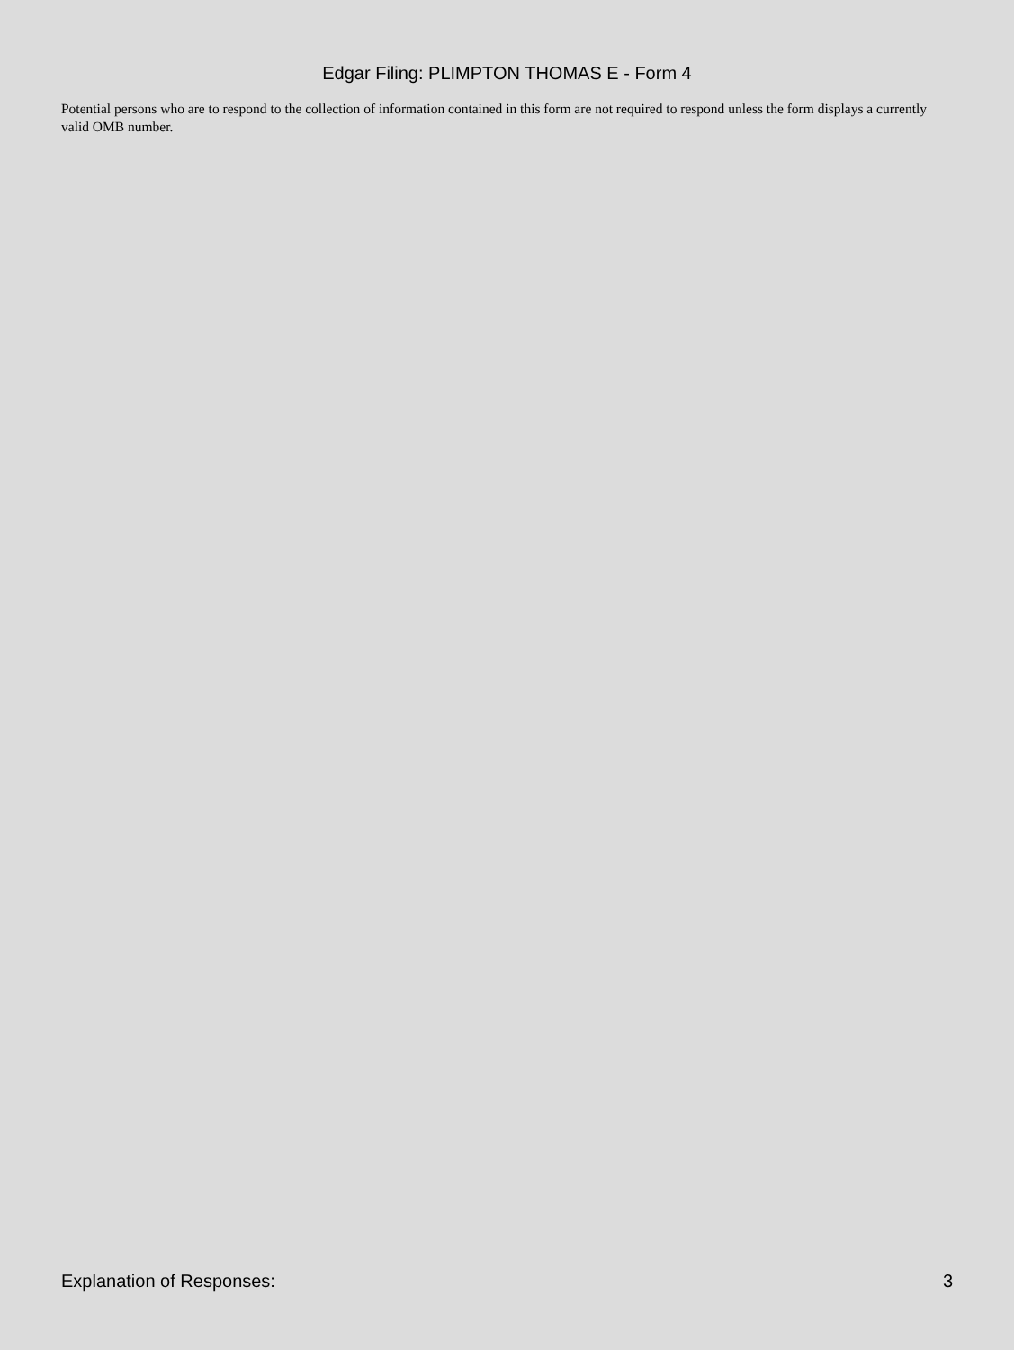Edgar Filing: PLIMPTON THOMAS E - Form 4
Potential persons who are to respond to the collection of information contained in this form are not required to respond unless the form displays a currently valid OMB number.
Explanation of Responses: 3